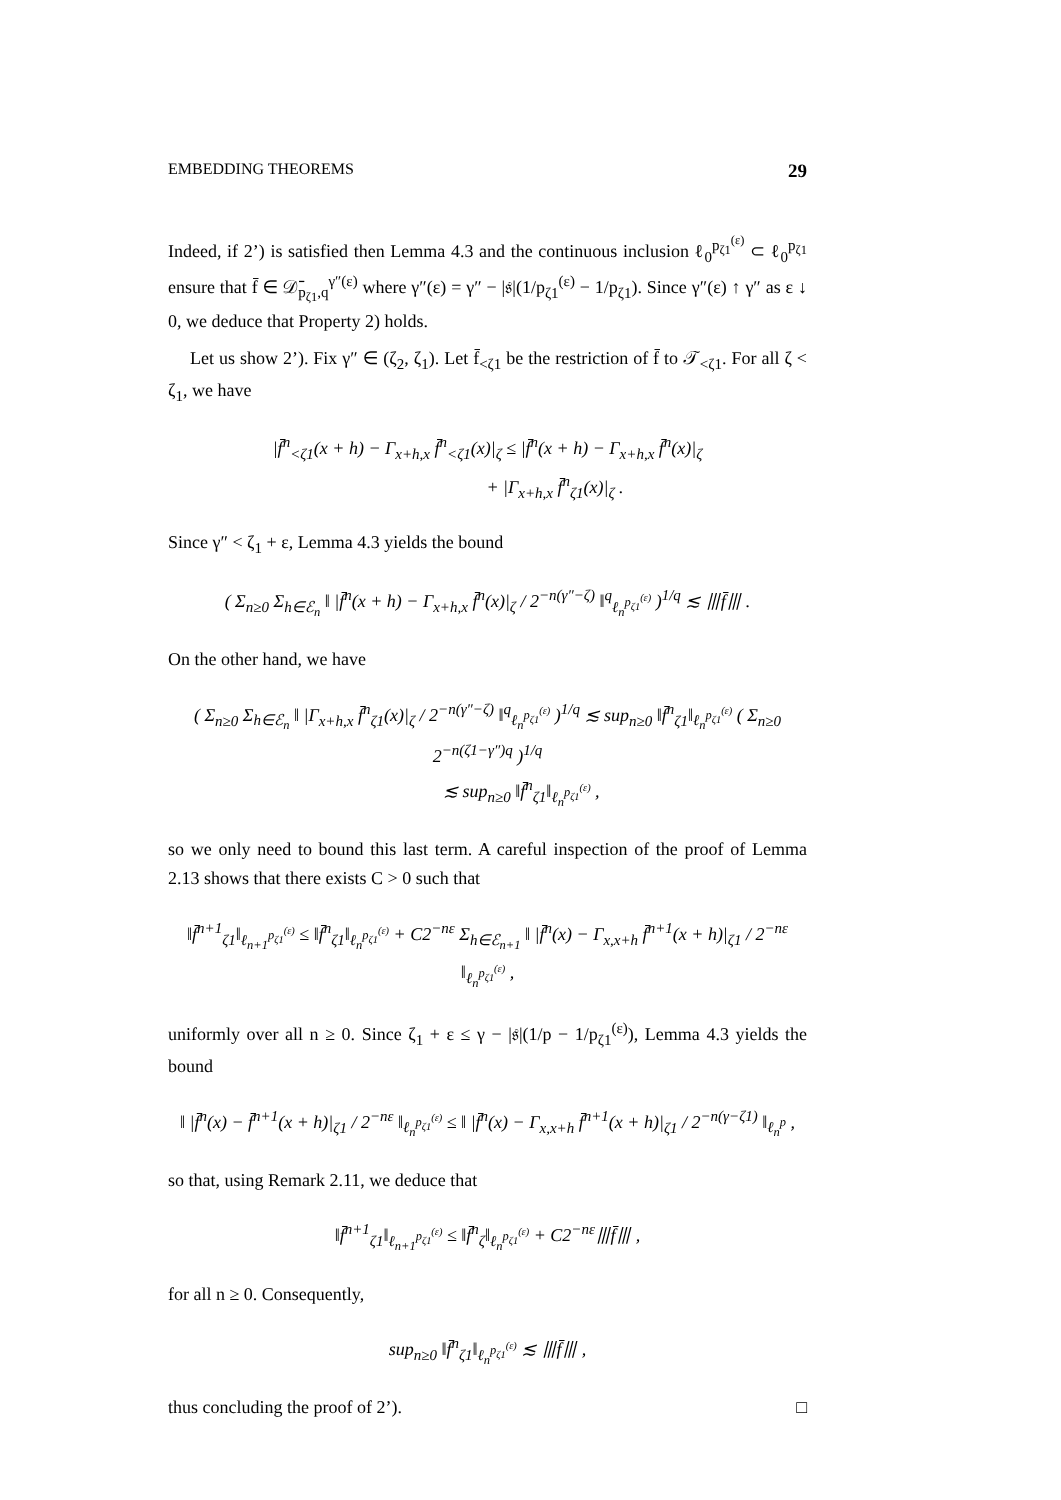EMBEDDING THEOREMS 29
Indeed, if 2’) is satisfied then Lemma 4.3 and the continuous inclusion ℓ<sub>0</sub><sup>p<sub>ζ1</sub><sup>(ε)</sup></sup> ⊂ ℓ<sub>0</sub><sup>p<sub>ζ1</sub></sup> ensure that f̄ ∈ 𝒟̄<sub>p<sub>ζ1</sub>,q</sub><sup>γ″(ε)</sup> where γ″(ε) = γ″ − |𝔰|(1/p<sub>ζ1</sub><sup>(ε)</sup> − 1/p<sub>ζ1</sub>). Since γ″(ε) ↑ γ″ as ε ↓ 0, we deduce that Property 2) holds.
Let us show 2’). Fix γ″ ∈ (ζ<sub>2</sub>, ζ<sub>1</sub>). Let f̄<sub><ζ1</sub> be the restriction of f̄ to 𝒯<sub><ζ1</sub>. For all ζ < ζ<sub>1</sub>, we have
|f̄<sup>n</sup><sub><ζ1</sub>(x + h) − Γ<sub>x+h,x</sub> f̄<sup>n</sup><sub><ζ1</sub>(x)|<sub>ζ</sub> ≤ |f̄<sup>n</sup>(x + h) − Γ<sub>x+h,x</sub> f̄<sup>n</sup>(x)|<sub>ζ</sub>
+ |Γ<sub>x+h,x</sub> f̄<sup>n</sup><sub>ζ1</sub>(x)|<sub>ζ</sub> .
Since γ″ < ζ<sub>1</sub> + ε, Lemma 4.3 yields the bound
( Σ<sub>n≥0</sub> Σ<sub>h∈ℰ<sub>n</sub></sub> ‖ |f̄<sup>n</sup>(x + h) − Γ<sub>x+h,x</sub> f̄<sup>n</sup>(x)|<sub>ζ</sub> / 2<sup>−n(γ″−ζ)</sup> ‖<sup>q</sup><sub>ℓ<sub>n</sub><sup>p<sub>ζ1</sub><sup>(ε)</sup></sup></sub> )<sup>1/q</sup> ≲ ⦀f̄⦀ .
On the other hand, we have
( Σ<sub>n≥0</sub> Σ<sub>h∈ℰ<sub>n</sub></sub> ‖ |Γ<sub>x+h,x</sub> f̄<sup>n</sup><sub>ζ1</sub>(x)|<sub>ζ</sub> / 2<sup>−n(γ″−ζ)</sup> ‖<sup>q</sup><sub>ℓ<sub>n</sub><sup>p<sub>ζ1</sub><sup>(ε)</sup></sup></sub> )<sup>1/q</sup> ≲ sup<sub>n≥0</sub> ‖f̄<sup>n</sup><sub>ζ1</sub>‖<sub>ℓ<sub>n</sub><sup>p<sub>ζ1</sub><sup>(ε)</sup></sup></sub> ( Σ<sub>n≥0</sub> 2<sup>−n(ζ1−γ″)q</sup> )<sup>1/q</sup>
≲ sup<sub>n≥0</sub> ‖f̄<sup>n</sup><sub>ζ1</sub>‖<sub>ℓ<sub>n</sub><sup>p<sub>ζ1</sub><sup>(ε)</sup></sup></sub> ,
so we only need to bound this last term. A careful inspection of the proof of Lemma 2.13 shows that there exists C > 0 such that
‖f̄<sup>n+1</sup><sub>ζ1</sub>‖<sub>ℓ<sub>n+1</sub><sup>p<sub>ζ1</sub><sup>(ε)</sup></sup></sub> ≤ ‖f̄<sup>n</sup><sub>ζ1</sub>‖<sub>ℓ<sub>n</sub><sup>p<sub>ζ1</sub><sup>(ε)</sup></sup></sub> + C2<sup>−nε</sup> Σ<sub>h∈ℰ<sub>n+1</sub></sub> ‖ |f̄<sup>n</sup>(x) − Γ<sub>x,x+h</sub> f̄<sup>n+1</sup>(x + h)|<sub>ζ1</sub> / 2<sup>−nε</sup> ‖<sub>ℓ<sub>n</sub><sup>p<sub>ζ1</sub><sup>(ε)</sup></sup></sub> ,
uniformly over all n ≥ 0. Since ζ<sub>1</sub> + ε ≤ γ − |𝔰|(1/p − 1/p<sub>ζ1</sub><sup>(ε)</sup>), Lemma 4.3 yields the bound
‖ |f̄<sup>n</sup>(x) − f̄<sup>n+1</sup>(x + h)|<sub>ζ1</sub> / 2<sup>−nε</sup> ‖<sub>ℓ<sub>n</sub><sup>p<sub>ζ1</sub><sup>(ε)</sup></sup></sub> ≤ ‖ |f̄<sup>n</sup>(x) − Γ<sub>x,x+h</sub> f̄<sup>n+1</sup>(x + h)|<sub>ζ1</sub> / 2<sup>−n(γ−ζ1)</sup> ‖<sub>ℓ<sub>n</sub><sup>p</sup></sub> ,
so that, using Remark 2.11, we deduce that
‖f̄<sup>n+1</sup><sub>ζ1</sub>‖<sub>ℓ<sub>n+1</sub><sup>p<sub>ζ1</sub><sup>(ε)</sup></sup></sub> ≤ ‖f̄<sup>n</sup><sub>ζ</sub>‖<sub>ℓ<sub>n</sub><sup>p<sub>ζ1</sub><sup>(ε)</sup></sup></sub> + C2<sup>−nε</sup>⦀f̄⦀ ,
for all n ≥ 0. Consequently,
sup<sub>n≥0</sub> ‖f̄<sup>n</sup><sub>ζ1</sub>‖<sub>ℓ<sub>n</sub><sup>p<sub>ζ1</sub><sup>(ε)</sup></sup></sub> ≲ ⦀f̄⦀ ,
thus concluding the proof of 2’). □